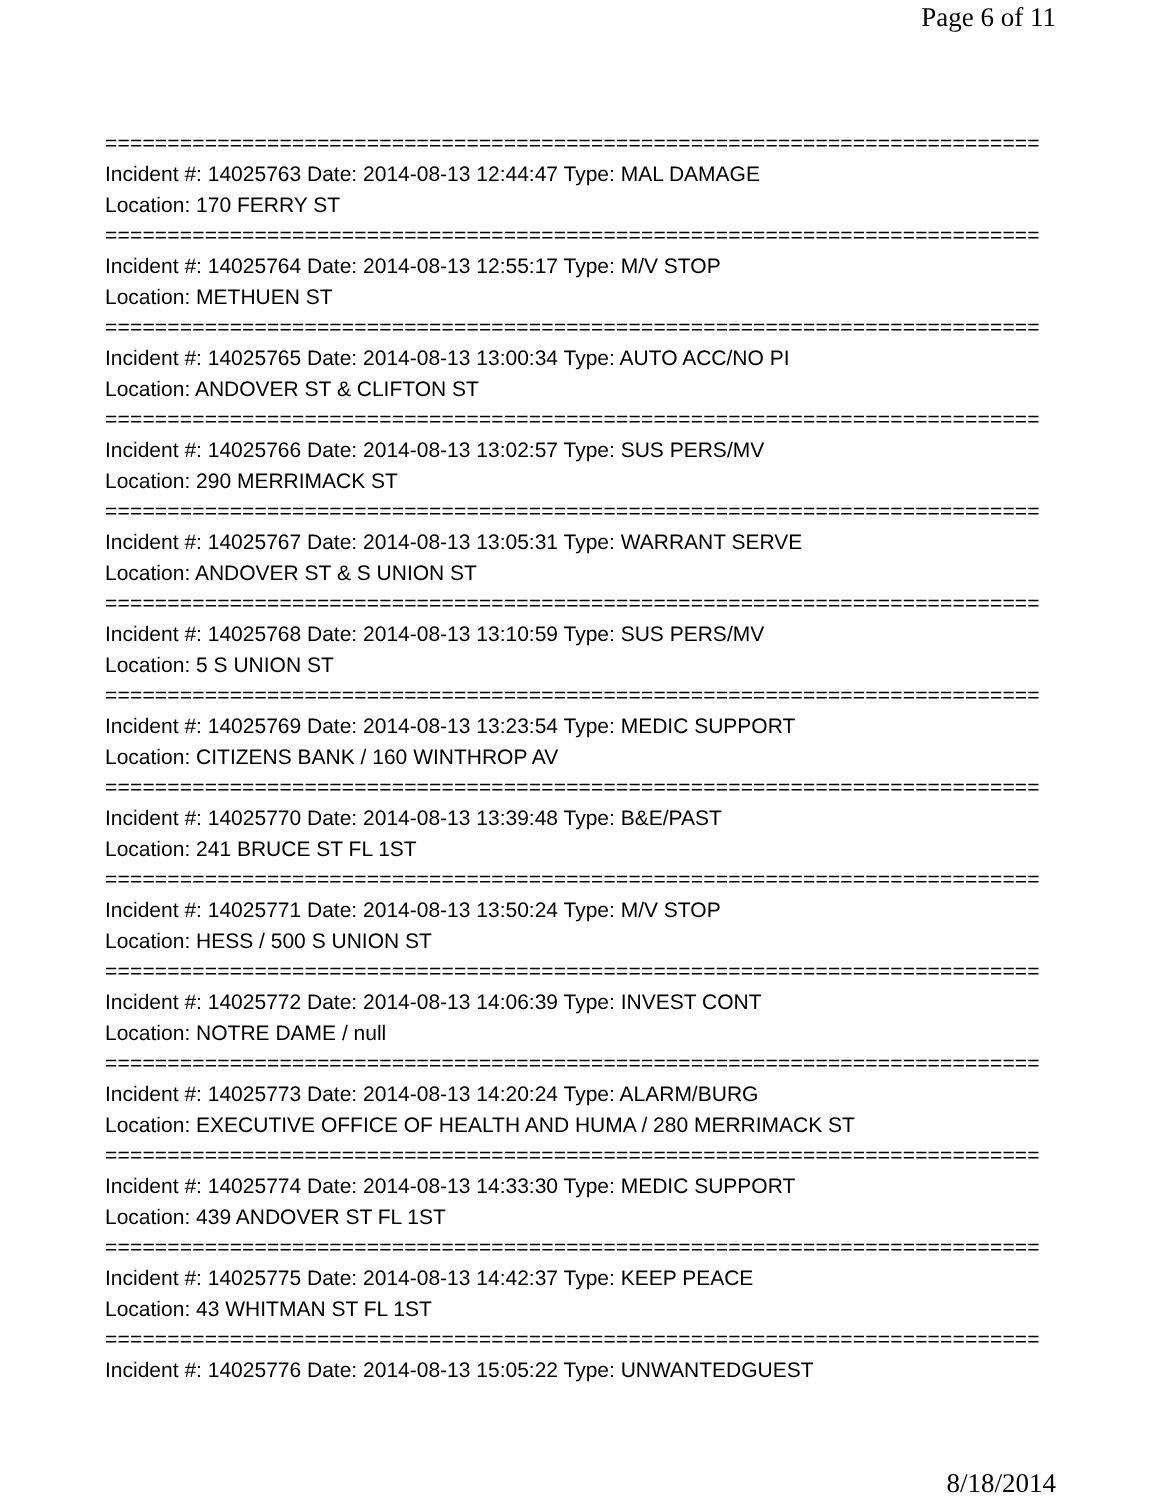Page 6 of 11
===========================================================================
Incident #: 14025763 Date: 2014-08-13 12:44:47 Type: MAL DAMAGE
Location: 170 FERRY ST
===========================================================================
Incident #: 14025764 Date: 2014-08-13 12:55:17 Type: M/V STOP
Location: METHUEN ST
===========================================================================
Incident #: 14025765 Date: 2014-08-13 13:00:34 Type: AUTO ACC/NO PI
Location: ANDOVER ST & CLIFTON ST
===========================================================================
Incident #: 14025766 Date: 2014-08-13 13:02:57 Type: SUS PERS/MV
Location: 290 MERRIMACK ST
===========================================================================
Incident #: 14025767 Date: 2014-08-13 13:05:31 Type: WARRANT SERVE
Location: ANDOVER ST & S UNION ST
===========================================================================
Incident #: 14025768 Date: 2014-08-13 13:10:59 Type: SUS PERS/MV
Location: 5 S UNION ST
===========================================================================
Incident #: 14025769 Date: 2014-08-13 13:23:54 Type: MEDIC SUPPORT
Location: CITIZENS BANK / 160 WINTHROP AV
===========================================================================
Incident #: 14025770 Date: 2014-08-13 13:39:48 Type: B&E/PAST
Location: 241 BRUCE ST FL 1ST
===========================================================================
Incident #: 14025771 Date: 2014-08-13 13:50:24 Type: M/V STOP
Location: HESS / 500 S UNION ST
===========================================================================
Incident #: 14025772 Date: 2014-08-13 14:06:39 Type: INVEST CONT
Location: NOTRE DAME / null
===========================================================================
Incident #: 14025773 Date: 2014-08-13 14:20:24 Type: ALARM/BURG
Location: EXECUTIVE OFFICE OF HEALTH AND HUMA / 280 MERRIMACK ST
===========================================================================
Incident #: 14025774 Date: 2014-08-13 14:33:30 Type: MEDIC SUPPORT
Location: 439 ANDOVER ST FL 1ST
===========================================================================
Incident #: 14025775 Date: 2014-08-13 14:42:37 Type: KEEP PEACE
Location: 43 WHITMAN ST FL 1ST
===========================================================================
Incident #: 14025776 Date: 2014-08-13 15:05:22 Type: UNWANTEDGUEST
8/18/2014